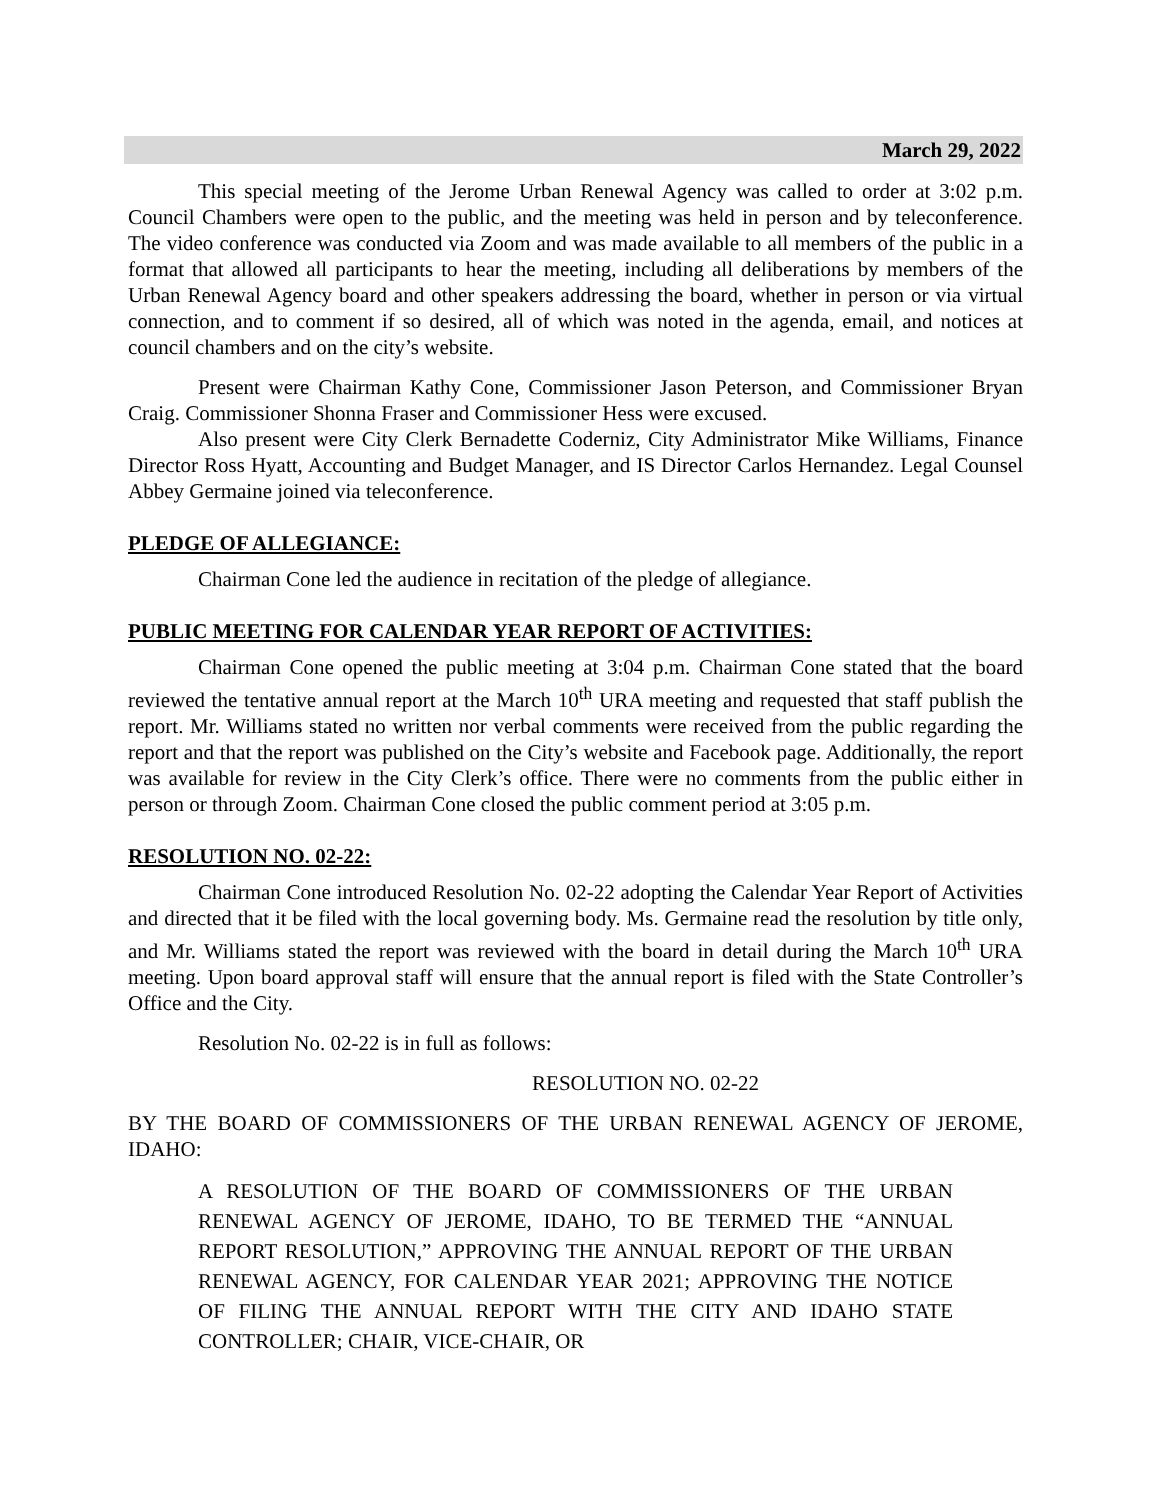March 29, 2022
This special meeting of the Jerome Urban Renewal Agency was called to order at 3:02 p.m. Council Chambers were open to the public, and the meeting was held in person and by teleconference. The video conference was conducted via Zoom and was made available to all members of the public in a format that allowed all participants to hear the meeting, including all deliberations by members of the Urban Renewal Agency board and other speakers addressing the board, whether in person or via virtual connection, and to comment if so desired, all of which was noted in the agenda, email, and notices at council chambers and on the city’s website.
Present were Chairman Kathy Cone, Commissioner Jason Peterson, and Commissioner Bryan Craig. Commissioner Shonna Fraser and Commissioner Hess were excused.
Also present were City Clerk Bernadette Coderniz, City Administrator Mike Williams, Finance Director Ross Hyatt, Accounting and Budget Manager, and IS Director Carlos Hernandez. Legal Counsel Abbey Germaine joined via teleconference.
PLEDGE OF ALLEGIANCE:
Chairman Cone led the audience in recitation of the pledge of allegiance.
PUBLIC MEETING FOR CALENDAR YEAR REPORT OF ACTIVITIES:
Chairman Cone opened the public meeting at 3:04 p.m. Chairman Cone stated that the board reviewed the tentative annual report at the March 10<sup>th</sup> URA meeting and requested that staff publish the report. Mr. Williams stated no written nor verbal comments were received from the public regarding the report and that the report was published on the City’s website and Facebook page. Additionally, the report was available for review in the City Clerk’s office. There were no comments from the public either in person or through Zoom. Chairman Cone closed the public comment period at 3:05 p.m.
RESOLUTION NO. 02-22:
Chairman Cone introduced Resolution No. 02-22 adopting the Calendar Year Report of Activities and directed that it be filed with the local governing body. Ms. Germaine read the resolution by title only, and Mr. Williams stated the report was reviewed with the board in detail during the March 10<sup>th</sup> URA meeting. Upon board approval staff will ensure that the annual report is filed with the State Controller’s Office and the City.
Resolution No. 02-22 is in full as follows:
RESOLUTION NO. 02-22
BY THE BOARD OF COMMISSIONERS OF THE URBAN RENEWAL AGENCY OF JEROME, IDAHO:
A RESOLUTION OF THE BOARD OF COMMISSIONERS OF THE URBAN RENEWAL AGENCY OF JEROME, IDAHO, TO BE TERMED THE “ANNUAL REPORT RESOLUTION,” APPROVING THE ANNUAL REPORT OF THE URBAN RENEWAL AGENCY, FOR CALENDAR YEAR 2021; APPROVING THE NOTICE OF FILING THE ANNUAL REPORT WITH THE CITY AND IDAHO STATE CONTROLLER; CHAIR, VICE-CHAIR, OR